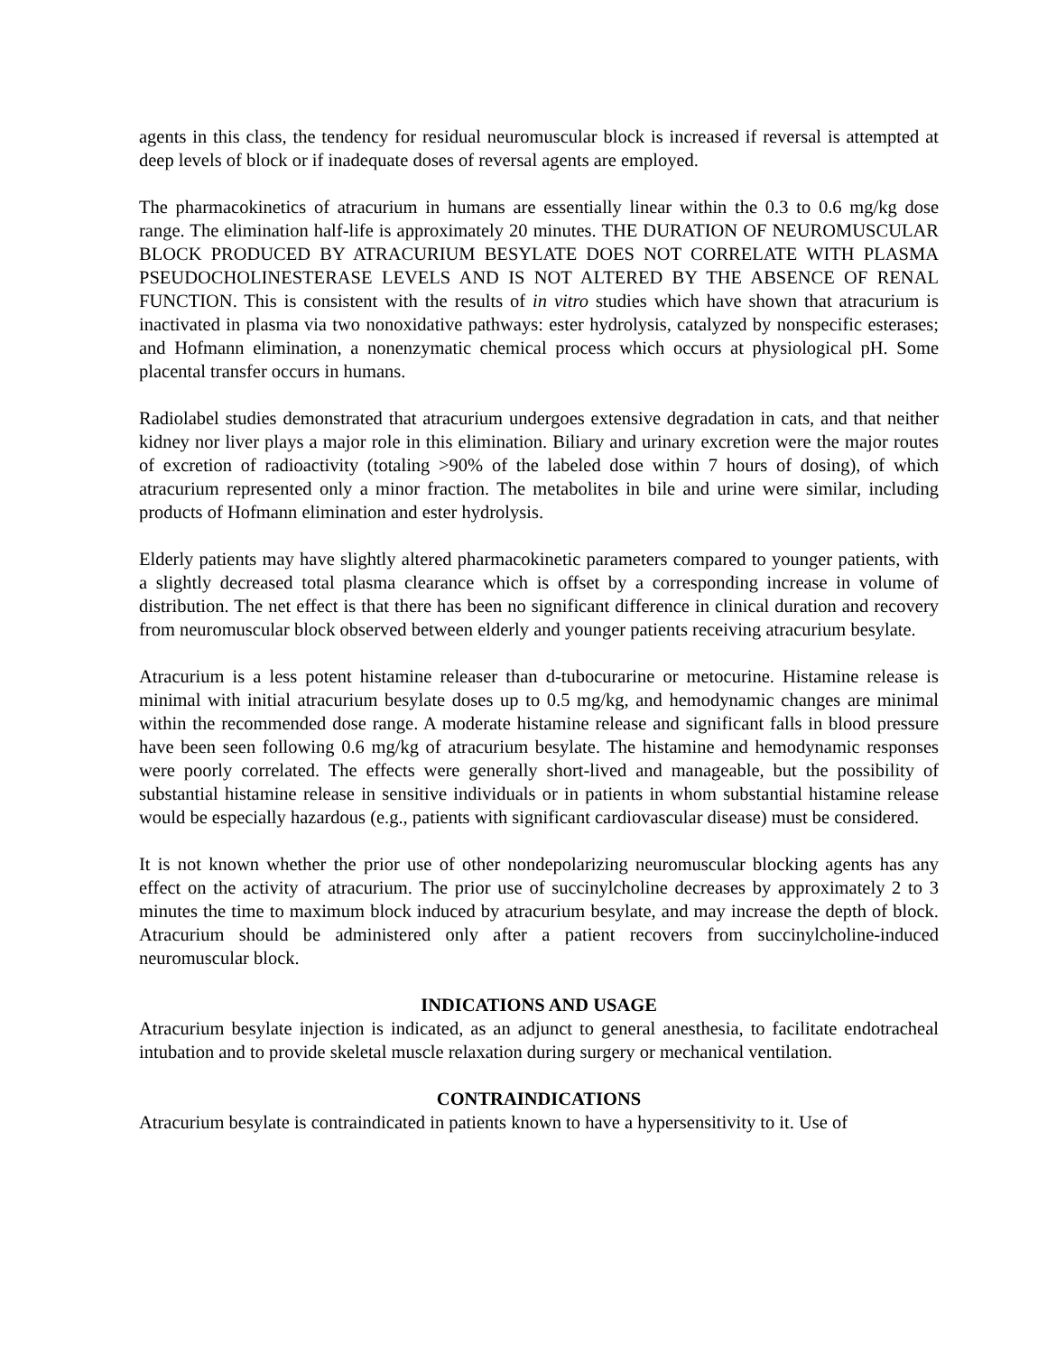agents in this class, the tendency for residual neuromuscular block is increased if reversal is attempted at deep levels of block or if inadequate doses of reversal agents are employed.
The pharmacokinetics of atracurium in humans are essentially linear within the 0.3 to 0.6 mg/kg dose range. The elimination half-life is approximately 20 minutes. THE DURATION OF NEUROMUSCULAR BLOCK PRODUCED BY ATRACURIUM BESYLATE DOES NOT CORRELATE WITH PLASMA PSEUDOCHOLINESTERASE LEVELS AND IS NOT ALTERED BY THE ABSENCE OF RENAL FUNCTION. This is consistent with the results of in vitro studies which have shown that atracurium is inactivated in plasma via two nonoxidative pathways: ester hydrolysis, catalyzed by nonspecific esterases; and Hofmann elimination, a nonenzymatic chemical process which occurs at physiological pH. Some placental transfer occurs in humans.
Radiolabel studies demonstrated that atracurium undergoes extensive degradation in cats, and that neither kidney nor liver plays a major role in this elimination. Biliary and urinary excretion were the major routes of excretion of radioactivity (totaling >90% of the labeled dose within 7 hours of dosing), of which atracurium represented only a minor fraction. The metabolites in bile and urine were similar, including products of Hofmann elimination and ester hydrolysis.
Elderly patients may have slightly altered pharmacokinetic parameters compared to younger patients, with a slightly decreased total plasma clearance which is offset by a corresponding increase in volume of distribution. The net effect is that there has been no significant difference in clinical duration and recovery from neuromuscular block observed between elderly and younger patients receiving atracurium besylate.
Atracurium is a less potent histamine releaser than d-tubocurarine or metocurine. Histamine release is minimal with initial atracurium besylate doses up to 0.5 mg/kg, and hemodynamic changes are minimal within the recommended dose range. A moderate histamine release and significant falls in blood pressure have been seen following 0.6 mg/kg of atracurium besylate. The histamine and hemodynamic responses were poorly correlated. The effects were generally short-lived and manageable, but the possibility of substantial histamine release in sensitive individuals or in patients in whom substantial histamine release would be especially hazardous (e.g., patients with significant cardiovascular disease) must be considered.
It is not known whether the prior use of other nondepolarizing neuromuscular blocking agents has any effect on the activity of atracurium. The prior use of succinylcholine decreases by approximately 2 to 3 minutes the time to maximum block induced by atracurium besylate, and may increase the depth of block. Atracurium should be administered only after a patient recovers from succinylcholine-induced neuromuscular block.
INDICATIONS AND USAGE
Atracurium besylate injection is indicated, as an adjunct to general anesthesia, to facilitate endotracheal intubation and to provide skeletal muscle relaxation during surgery or mechanical ventilation.
CONTRAINDICATIONS
Atracurium besylate is contraindicated in patients known to have a hypersensitivity to it. Use of